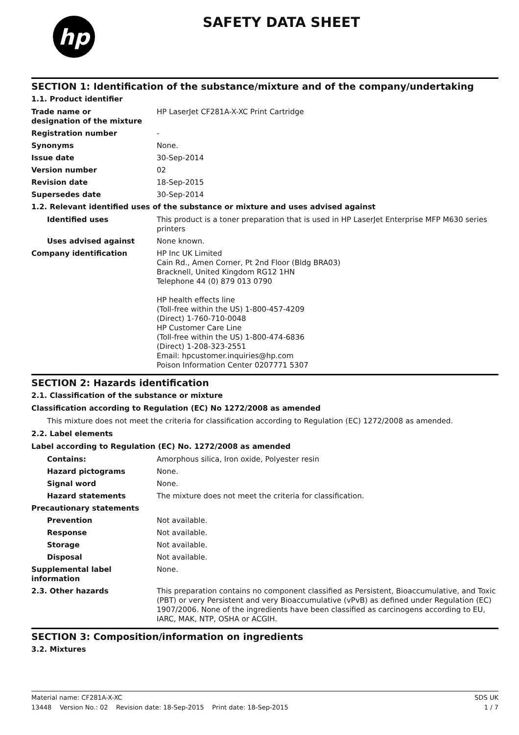hp
SAFETY DATA SHEET
SECTION 1: Identification of the substance/mixture and of the company/undertaking
1.1. Product identifier
Trade name or
designation of the mixture
HP LaserJet CF281A-X-XC Print Cartridge
Registration number -
Synonyms None.
Issue date 30-Sep-2014
Version number 02
Revision date 18-Sep-2015
Supersedes date 30-Sep-2014
1.2. Relevant identified uses of the substance or mixture and uses advised against
Identified uses This product is a toner preparation that is used in HP LaserJet Enterprise MFP M630 series printers
Uses advised against None known.
Company identification HP Inc UK Limited
Cain Rd., Amen Corner, Pt 2nd Floor (Bldg BRA03)
Bracknell, United Kingdom RG12 1HN
Telephone 44 (0) 879 013 0790
HP health effects line
(Toll-free within the US) 1-800-457-4209
(Direct) 1-760-710-0048
HP Customer Care Line
(Toll-free within the US) 1-800-474-6836
(Direct) 1-208-323-2551
Email: hpcustomer.inquiries@hp.com
Poison Information Center 0207771 5307
SECTION 2: Hazards identification
2.1. Classification of the substance or mixture
Classification according to Regulation (EC) No 1272/2008 as amended
This mixture does not meet the criteria for classification according to Regulation (EC) 1272/2008 as amended.
2.2. Label elements
Label according to Regulation (EC) No. 1272/2008 as amended
Contains: Amorphous silica, Iron oxide, Polyester resin
Hazard pictograms None.
Signal word None.
Hazard statements The mixture does not meet the criteria for classification.
Precautionary statements
Prevention Not available.
Response Not available.
Storage Not available.
Disposal Not available.
Supplemental label
information
None.
2.3. Other hazards This preparation contains no component classified as Persistent, Bioaccumulative, and Toxic (PBT) or very Persistent and very Bioaccumulative (vPvB) as defined under Regulation (EC) 1907/2006. None of the ingredients have been classified as carcinogens according to EU, IARC, MAK, NTP, OSHA or ACGIH.
SECTION 3: Composition/information on ingredients
3.2. Mixtures
Material name: CF281A-X-XC SDS UK
13448 Version No.: 02 Revision date: 18-Sep-2015 Print date: 18-Sep-2015 1 / 7